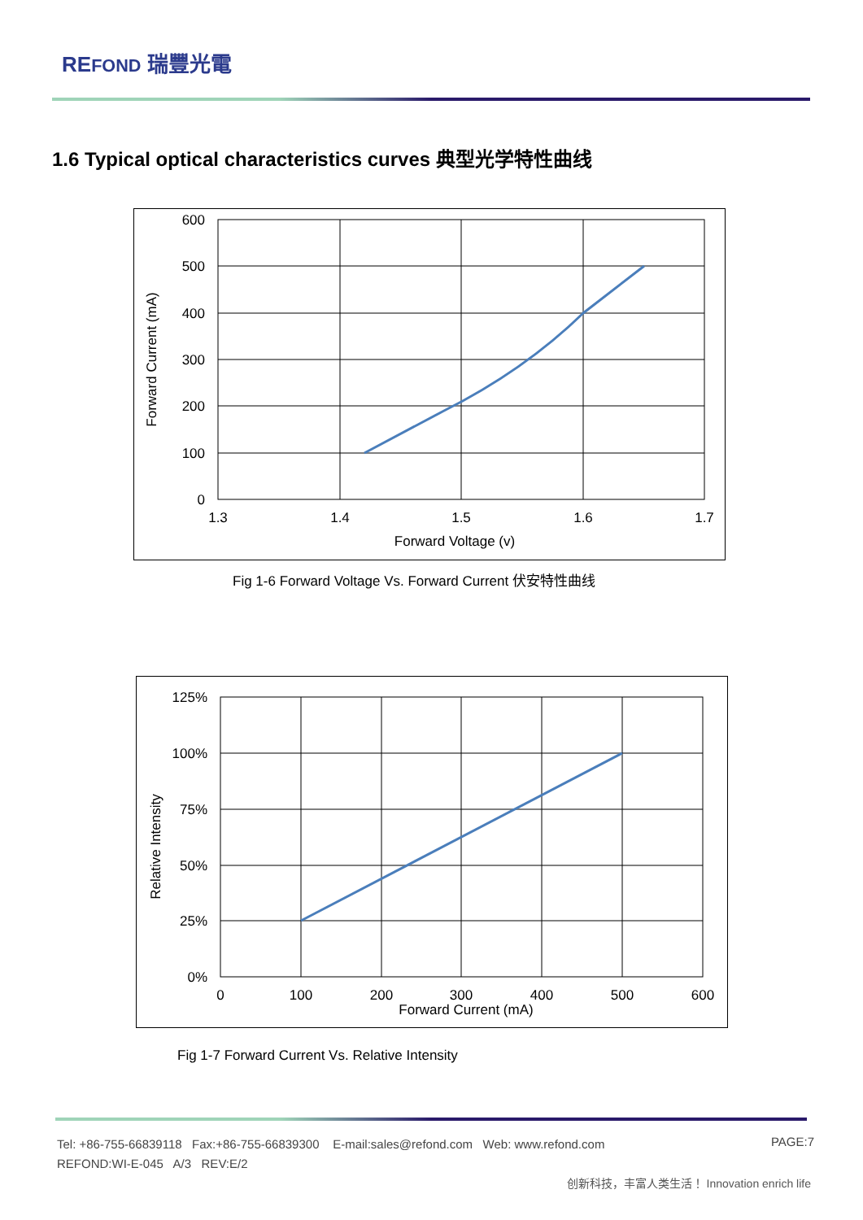REFOND 瑞豐光電
1.6 Typical optical characteristics curves 典型光学特性曲线
600
500
400
300
200
100
0
1.3
1.4
1.5
1.6
1.7
Forward Voltage (v)
Forward Current (mA)
Fig 1-6 Forward Voltage Vs. Forward Current 伏安特性曲线
125%
100%
75%
50%
25%
0%
0
100
200
300
400
500
600
Forward Current (mA)
Relative Intensity
Fig 1-7 Forward Current Vs. Relative Intensity
Tel: +86-755-66839118 Fax:+86-755-66839300 E-mail:sales@refond.com Web: www.refond.com
REFOND:WI-E-045 A/3 REV:E/2
PAGE:7
创新科技，丰富人类生活！ Innovation enrich life